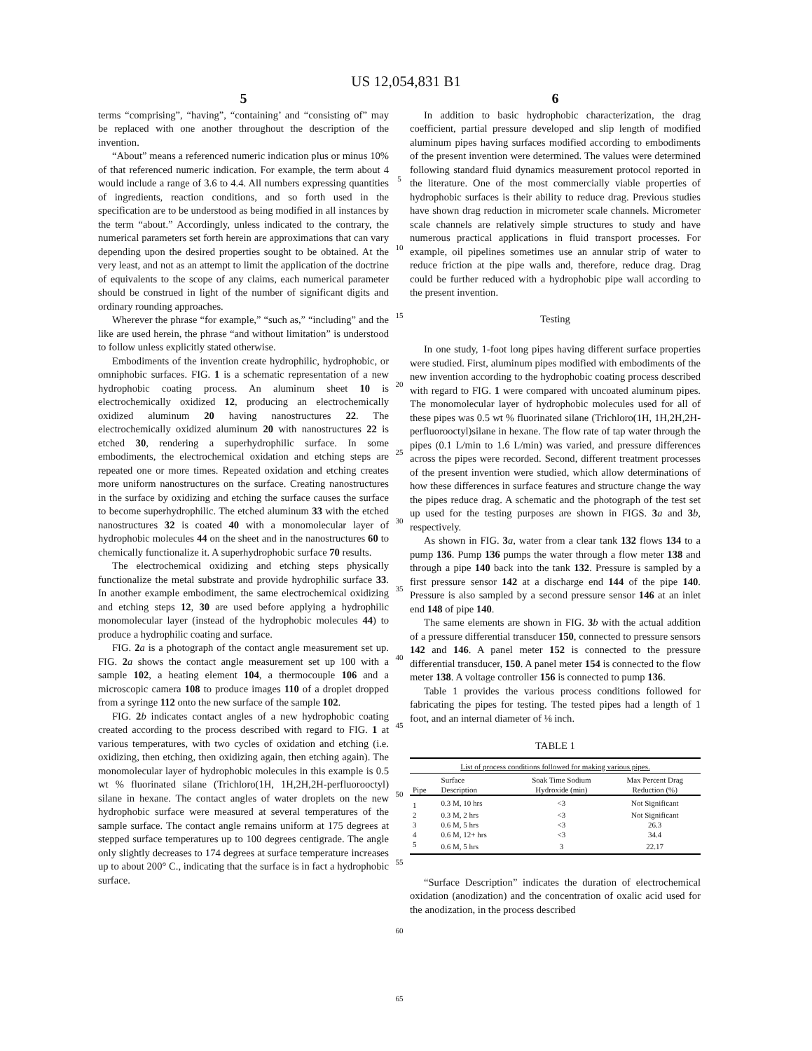US 12,054,831 B1
5
terms “comprising”, “having”, “containing’ and “consisting of” may be replaced with one another throughout the description of the invention.
“About” means a referenced numeric indication plus or minus 10% of that referenced numeric indication. For example, the term about 4 would include a range of 3.6 to 4.4. All numbers expressing quantities of ingredients, reaction conditions, and so forth used in the specification are to be understood as being modified in all instances by the term “about.” Accordingly, unless indicated to the contrary, the numerical parameters set forth herein are approximations that can vary depending upon the desired properties sought to be obtained. At the very least, and not as an attempt to limit the application of the doctrine of equivalents to the scope of any claims, each numerical parameter should be construed in light of the number of significant digits and ordinary rounding approaches.
Wherever the phrase “for example,” “such as,” “including” and the like are used herein, the phrase “and without limitation” is understood to follow unless explicitly stated otherwise.
Embodiments of the invention create hydrophilic, hydrophobic, or omniphobic surfaces. FIG. 1 is a schematic representation of a new hydrophobic coating process. An aluminum sheet 10 is electrochemically oxidized 12, producing an electrochemically oxidized aluminum 20 having nanostructures 22. The electrochemically oxidized aluminum 20 with nanostructures 22 is etched 30, rendering a superhydrophilic surface. In some embodiments, the electrochemical oxidation and etching steps are repeated one or more times. Repeated oxidation and etching creates more uniform nanostructures on the surface. Creating nanostructures in the surface by oxidizing and etching the surface causes the surface to become superhydrophilic. The etched aluminum 33 with the etched nanostructures 32 is coated 40 with a monomolecular layer of hydrophobic molecules 44 on the sheet and in the nanostructures 60 to chemically functionalize it. A superhydrophobic surface 70 results.
The electrochemical oxidizing and etching steps physically functionalize the metal substrate and provide hydrophilic surface 33. In another example embodiment, the same electrochemical oxidizing and etching steps 12, 30 are used before applying a hydrophilic monomolecular layer (instead of the hydrophobic molecules 44) to produce a hydrophilic coating and surface.
FIG. 2 a is a photograph of the contact angle measurement set up. FIG. 2 a shows the contact angle measurement set up 100 with a sample 102, a heating element 104, a thermocouple 106 and a microscopic camera 108 to produce images 110 of a droplet dropped from a syringe 112 onto the new surface of the sample 102.
FIG. 2 b indicates contact angles of a new hydrophobic coating created according to the process described with regard to FIG. 1 at various temperatures, with two cycles of oxidation and etching (i.e. oxidizing, then etching, then oxidizing again, then etching again). The monomolecular layer of hydrophobic molecules in this example is 0.5 wt % fluorinated silane (Trichloro(1H, 1H,2H,2H-perfluorooctyl) silane in hexane. The contact angles of water droplets on the new hydrophobic surface were measured at several temperatures of the sample surface. The contact angle remains uniform at 175 degrees at stepped surface temperatures up to 100 degrees centigrade. The angle only slightly decreases to 174 degrees at surface temperature increases up to about 200° C., indicating that the surface is in fact a hydrophobic surface.
5
10
15
20
25
30
35
40
45
50
55
60
65
6
In addition to basic hydrophobic characterization, the drag coefficient, partial pressure developed and slip length of modified aluminum pipes having surfaces modified according to embodiments of the present invention were determined. The values were determined following standard fluid dynamics measurement protocol reported in the literature. One of the most commercially viable properties of hydrophobic surfaces is their ability to reduce drag. Previous studies have shown drag reduction in micrometer scale channels. Micrometer scale channels are relatively simple structures to study and have numerous practical applications in fluid transport processes. For example, oil pipelines sometimes use an annular strip of water to reduce friction at the pipe walls and, therefore, reduce drag. Drag could be further reduced with a hydrophobic pipe wall according to the present invention.
Testing
In one study, 1-foot long pipes having different surface properties were studied. First, aluminum pipes modified with embodiments of the new invention according to the hydrophobic coating process described with regard to FIG. 1 were compared with uncoated aluminum pipes. The monomolecular layer of hydrophobic molecules used for all of these pipes was 0.5 wt % fluorinated silane (Trichloro(1H, 1H,2H,2H-perfluorooctyl)silane in hexane. The flow rate of tap water through the pipes (0.1 L/min to 1.6 L/min) was varied, and pressure differences across the pipes were recorded. Second, different treatment processes of the present invention were studied, which allow determinations of how these differences in surface features and structure change the way the pipes reduce drag. A schematic and the photograph of the test set up used for the testing purposes are shown in FIGS. 3 a and 3 b, respectively.
As shown in FIG. 3 a, water from a clear tank 132 flows 134 to a pump 136. Pump 136 pumps the water through a flow meter 138 and through a pipe 140 back into the tank 132. Pressure is sampled by a first pressure sensor 142 at a discharge end 144 of the pipe 140. Pressure is also sampled by a second pressure sensor 146 at an inlet end 148 of pipe 140.
The same elements are shown in FIG. 3 b with the actual addition of a pressure differential transducer 150, connected to pressure sensors 142 and 146. A panel meter 152 is connected to the pressure differential transducer, 150. A panel meter 154 is connected to the flow meter 138. A voltage controller 156 is connected to pump 136.
Table 1 provides the various process conditions followed for fabricating the pipes for testing. The tested pipes had a length of 1 foot, and an internal diameter of ⅛ inch.
TABLE 1
| List of process conditions followed for making various pipes. | | | |
| Pipe | Surface Description | Soak Time Sodium Hydroxide (min) | Max Percent Drag Reduction (%) |
| 1 | 0.3 M, 10 hrs | <3 | Not Significant |
| 2 | 0.3 M, 2 hrs | <3 | Not Significant |
| 3 | 0.6 M, 5 hrs | <3 | 26.3 |
| 4 | 0.6 M, 12+ hrs | <3 | 34.4 |
| 5 | 0.6 M, 5 hrs | 3 | 22.17 |
“Surface Description” indicates the duration of electrochemical oxidation (anodization) and the concentration of oxalic acid used for the anodization, in the process described